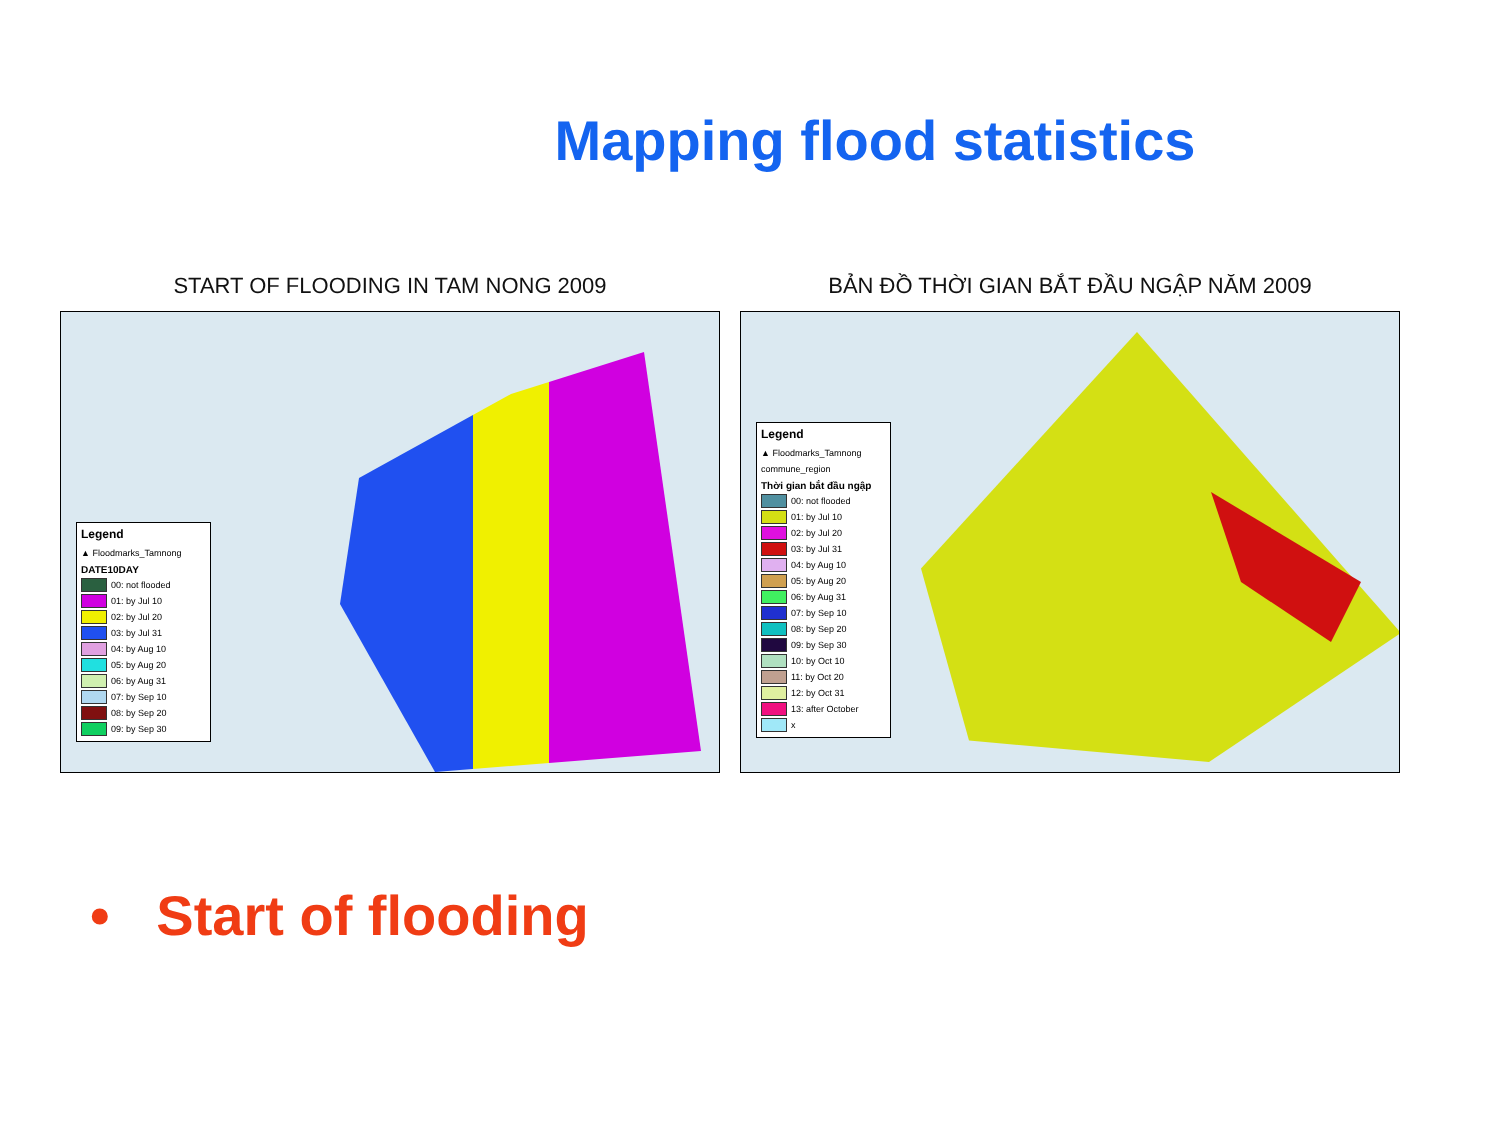Mapping flood statistics
START OF FLOODING IN TAM NONG 2009
Legend
▲ Floodmarks_Tamnong
DATE10DAY
00: not flooded
01: by Jul 10
02: by Jul 20
03: by Jul 31
04: by Aug 10
05: by Aug 20
06: by Aug 31
07: by Sep 10
08: by Sep 20
09: by Sep 30
BẢN ĐỒ THỜI GIAN BẮT ĐẦU NGẬP NĂM 2009
Legend
▲ Floodmarks_Tamnong
commune_region
Thời gian bắt đầu ngập
00: not flooded
01: by Jul 10
02: by Jul 20
03: by Jul 31
04: by Aug 10
05: by Aug 20
06: by Aug 31
07: by Sep 10
08: by Sep 20
09: by Sep 30
10: by Oct 10
11: by Oct 20
12: by Oct 31
13: after October
x
• Start of flooding